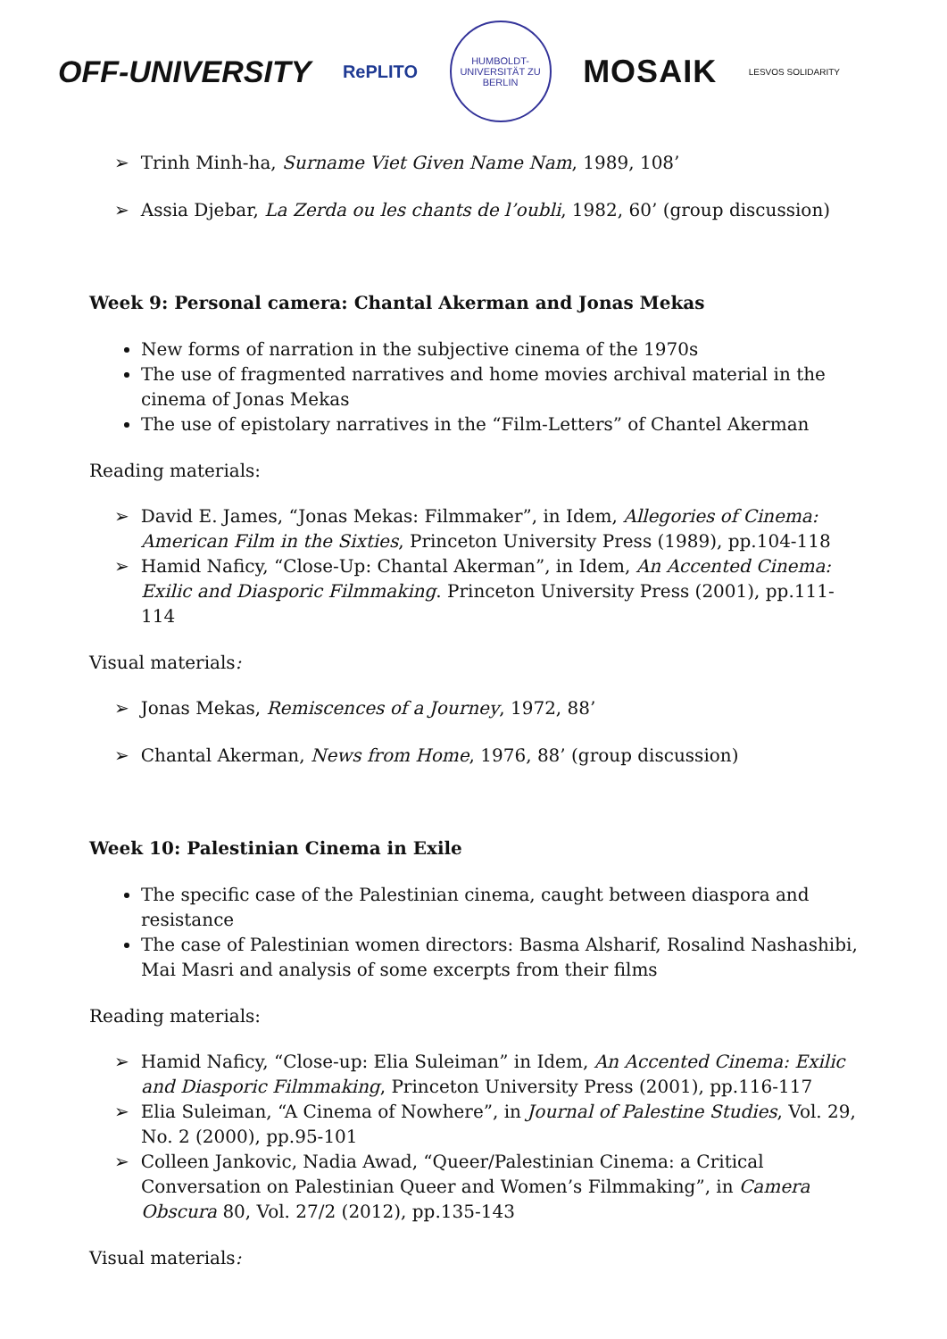OFF-UNIVERSITY RePLITO HUMBOLDT-UNIVERSITÄT ZU BERLIN MOSAIK LESVOS SOLIDARITY
➢ Trinh Minh-ha, Surname Viet Given Name Nam, 1989, 108’
➢ Assia Djebar, La Zerda ou les chants de l’oubli, 1982, 60’ (group discussion)
Week 9: Personal camera: Chantal Akerman and Jonas Mekas
New forms of narration in the subjective cinema of the 1970s
The use of fragmented narratives and home movies archival material in the cinema of Jonas Mekas
The use of epistolary narratives in the “Film-Letters” of Chantel Akerman
Reading materials:
➢ David E. James, “Jonas Mekas: Filmmaker”, in Idem, Allegories of Cinema: American Film in the Sixties, Princeton University Press (1989), pp.104-118
➢ Hamid Naficy, “Close-Up: Chantal Akerman”, in Idem, An Accented Cinema: Exilic and Diasporic Filmmaking. Princeton University Press (2001), pp.111-114
Visual materials:
➢ Jonas Mekas, Remiscences of a Journey, 1972, 88’
➢ Chantal Akerman, News from Home, 1976, 88’ (group discussion)
Week 10: Palestinian Cinema in Exile
The specific case of the Palestinian cinema, caught between diaspora and resistance
The case of Palestinian women directors: Basma Alsharif, Rosalind Nashashibi, Mai Masri and analysis of some excerpts from their films
Reading materials:
➢ Hamid Naficy, “Close-up: Elia Suleiman” in Idem, An Accented Cinema: Exilic and Diasporic Filmmaking, Princeton University Press (2001), pp.116-117
➢ Elia Suleiman, “A Cinema of Nowhere”, in Journal of Palestine Studies, Vol. 29, No. 2 (2000), pp.95-101
➢ Colleen Jankovic, Nadia Awad, “Queer/Palestinian Cinema: a Critical Conversation on Palestinian Queer and Women’s Filmmaking”, in Camera Obscura 80, Vol. 27/2 (2012), pp.135-143
Visual materials: